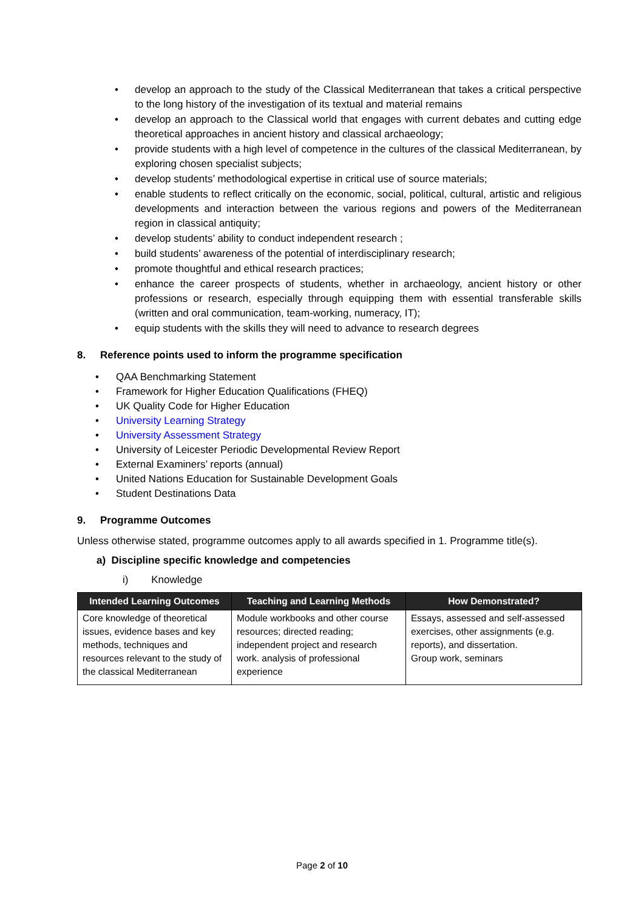• develop an approach to the study of the Classical Mediterranean that takes a critical perspective to the long history of the investigation of its textual and material remains
• develop an approach to the Classical world that engages with current debates and cutting edge theoretical approaches in ancient history and classical archaeology;
• provide students with a high level of competence in the cultures of the classical Mediterranean, by exploring chosen specialist subjects;
• develop students’ methodological expertise in critical use of source materials;
• enable students to reflect critically on the economic, social, political, cultural, artistic and religious developments and interaction between the various regions and powers of the Mediterranean region in classical antiquity;
• develop students’ ability to conduct independent research ;
• build students’ awareness of the potential of interdisciplinary research;
• promote thoughtful and ethical research practices;
• enhance the career prospects of students, whether in archaeology, ancient history or other professions or research, especially through equipping them with essential transferable skills (written and oral communication, team-working, numeracy, IT);
• equip students with the skills they will need to advance to research degrees
8. Reference points used to inform the programme specification
• QAA Benchmarking Statement
• Framework for Higher Education Qualifications (FHEQ)
• UK Quality Code for Higher Education
• University Learning Strategy
• University Assessment Strategy
• University of Leicester Periodic Developmental Review Report
• External Examiners’ reports (annual)
• United Nations Education for Sustainable Development Goals
• Student Destinations Data
9. Programme Outcomes
Unless otherwise stated, programme outcomes apply to all awards specified in 1. Programme title(s).
a) Discipline specific knowledge and competencies
i) Knowledge
| Intended Learning Outcomes | Teaching and Learning Methods | How Demonstrated? |
| --- | --- | --- |
| Core knowledge of theoretical issues, evidence bases and key methods, techniques and resources relevant to the study of the classical Mediterranean | Module workbooks and other course resources; directed reading; independent project and research work. analysis of professional experience | Essays, assessed and self-assessed exercises, other assignments (e.g. reports), and dissertation. Group work, seminars |
Page 2 of 10